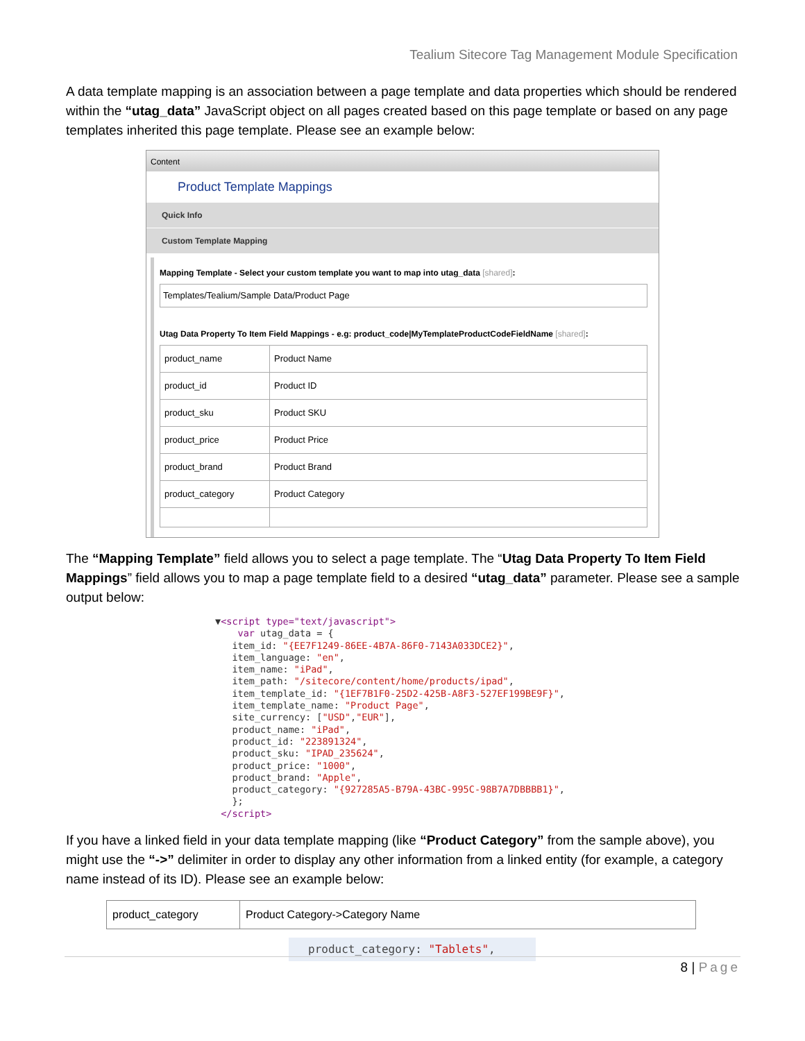Tealium Sitecore Tag Management Module Specification
A data template mapping is an association between a page template and data properties which should be rendered within the “utag_data” JavaScript object on all pages created based on this page template or based on any page templates inherited this page template. Please see an example below:
Content
Product Template Mappings
Quick Info
Custom Template Mapping
Mapping Template - Select your custom template you want to map into utag_data [shared]:
Templates/Tealium/Sample Data/Product Page
Utag Data Property To Item Field Mappings - e.g: product_code|MyTemplateProductCodeFieldName [shared]:
| product_name | Product Name |
| product_id | Product ID |
| product_sku | Product SKU |
| product_price | Product Price |
| product_brand | Product Brand |
| product_category | Product Category |
The “Mapping Template” field allows you to select a page template. The “Utag Data Property To Item Field Mappings” field allows you to map a page template field to a desired “utag_data” parameter. Please see a sample output below:
▼<script type="text/javascript">
    var utag_data = {
   item_id: "{EE7F1249-86EE-4B7A-86F0-7143A033DCE2}",
   item_language: "en",
   item_name: "iPad",
   item_path: "/sitecore/content/home/products/ipad",
   item_template_id: "{1EF7B1F0-25D2-425B-A8F3-527EF199BE9F}",
   item_template_name: "Product Page",
   site_currency: ["USD","EUR"],
   product_name: "iPad",
   product_id: "223891324",
   product_sku: "IPAD_235624",
   product_price: "1000",
   product_brand: "Apple",
   product_category: "{927285A5-B79A-43BC-995C-98B7A7DBBBB1}",
   };
 </script>
If you have a linked field in your data template mapping (like “Product Category” from the sample above), you might use the “->” delimiter in order to display any other information from a linked entity (for example, a category name instead of its ID). Please see an example below:
| product_category | Product Category->Category Name |
product_category: "Tablets",
8 | Page